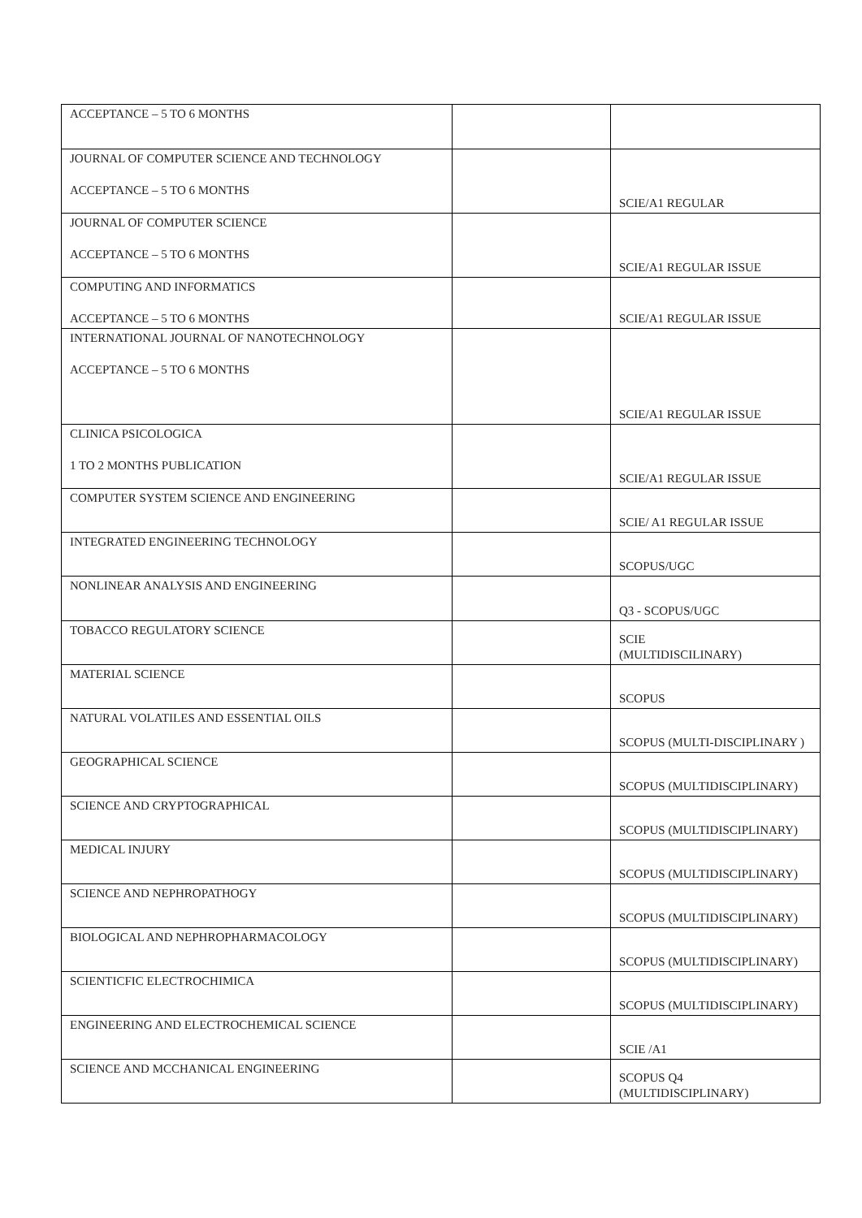| ACCEPTANCE – 5 TO 6 MONTHS | | |
| JOURNAL OF COMPUTER SCIENCE AND TECHNOLOGY ACCEPTANCE – 5 TO 6 MONTHS | | SCIE/A1 REGULAR |
| JOURNAL OF COMPUTER SCIENCE ACCEPTANCE – 5 TO 6 MONTHS | | SCIE/A1 REGULAR ISSUE |
| COMPUTING AND INFORMATICS ACCEPTANCE – 5 TO 6 MONTHS | | SCIE/A1 REGULAR ISSUE |
| INTERNATIONAL JOURNAL OF NANOTECHNOLOGY ACCEPTANCE – 5 TO 6 MONTHS | | SCIE/A1 REGULAR ISSUE |
| CLINICA PSICOLOGICA 1 TO 2 MONTHS PUBLICATION | | SCIE/A1 REGULAR ISSUE |
| COMPUTER SYSTEM SCIENCE AND ENGINEERING | | SCIE/ A1 REGULAR ISSUE |
| INTEGRATED ENGINEERING TECHNOLOGY | | SCOPUS/UGC |
| NONLINEAR ANALYSIS AND ENGINEERING | | Q3 - SCOPUS/UGC |
| TOBACCO REGULATORY SCIENCE | | SCIE (MULTIDISCILINARY) |
| MATERIAL SCIENCE | | SCOPUS |
| NATURAL VOLATILES AND ESSENTIAL OILS | | SCOPUS (MULTI-DISCIPLINARY ) |
| GEOGRAPHICAL SCIENCE | | SCOPUS (MULTIDISCIPLINARY) |
| SCIENCE AND CRYPTOGRAPHICAL | | SCOPUS (MULTIDISCIPLINARY) |
| MEDICAL INJURY | | SCOPUS (MULTIDISCIPLINARY) |
| SCIENCE AND NEPHROPATHOGY | | SCOPUS (MULTIDISCIPLINARY) |
| BIOLOGICAL AND NEPHROPHARMACOLOGY | | SCOPUS (MULTIDISCIPLINARY) |
| SCIENTICFIC ELECTROCHIMICA | | SCOPUS (MULTIDISCIPLINARY) |
| ENGINEERING AND ELECTROCHEMICAL SCIENCE | | SCIE /A1 |
| SCIENCE AND MCCHANICAL ENGINEERING | | SCOPUS Q4 (MULTIDISCIPLINARY) |